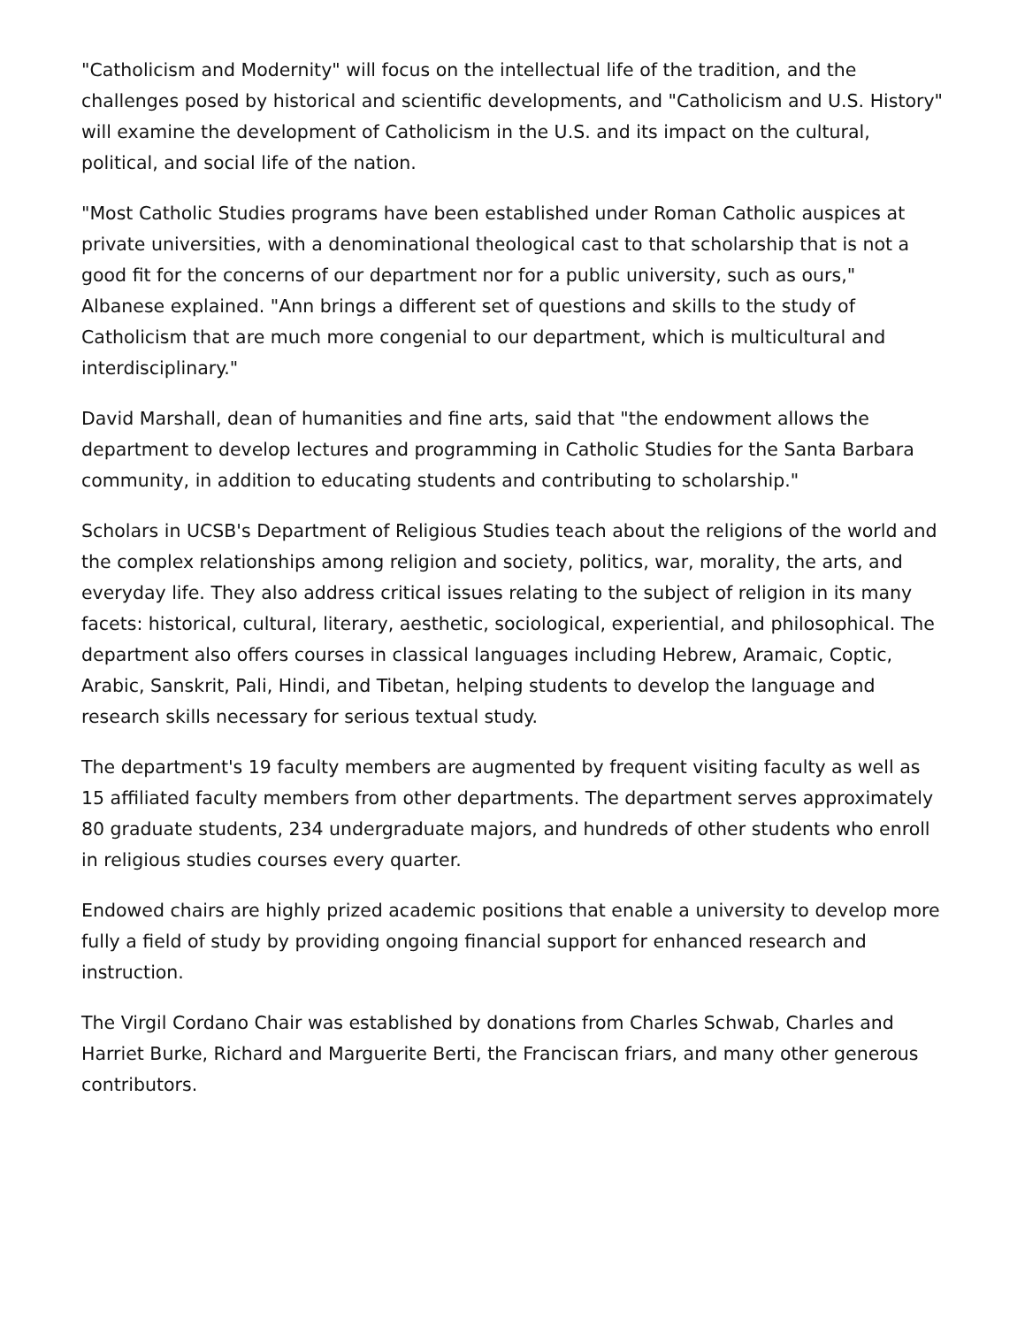"Catholicism and Modernity" will focus on the intellectual life of the tradition, and the challenges posed by historical and scientific developments, and "Catholicism and U.S. History" will examine the development of Catholicism in the U.S. and its impact on the cultural, political, and social life of the nation.
"Most Catholic Studies programs have been established under Roman Catholic auspices at private universities, with a denominational theological cast to that scholarship that is not a good fit for the concerns of our department nor for a public university, such as ours," Albanese explained. "Ann brings a different set of questions and skills to the study of Catholicism that are much more congenial to our department, which is multicultural and interdisciplinary."
David Marshall, dean of humanities and fine arts, said that "the endowment allows the department to develop lectures and programming in Catholic Studies for the Santa Barbara community, in addition to educating students and contributing to scholarship."
Scholars in UCSB's Department of Religious Studies teach about the religions of the world and the complex relationships among religion and society, politics, war, morality, the arts, and everyday life. They also address critical issues relating to the subject of religion in its many facets: historical, cultural, literary, aesthetic, sociological, experiential, and philosophical. The department also offers courses in classical languages including Hebrew, Aramaic, Coptic, Arabic, Sanskrit, Pali, Hindi, and Tibetan, helping students to develop the language and research skills necessary for serious textual study.
The department's 19 faculty members are augmented by frequent visiting faculty as well as 15 affiliated faculty members from other departments. The department serves approximately 80 graduate students, 234 undergraduate majors, and hundreds of other students who enroll in religious studies courses every quarter.
Endowed chairs are highly prized academic positions that enable a university to develop more fully a field of study by providing ongoing financial support for enhanced research and instruction.
The Virgil Cordano Chair was established by donations from Charles Schwab, Charles and Harriet Burke, Richard and Marguerite Berti, the Franciscan friars, and many other generous contributors.